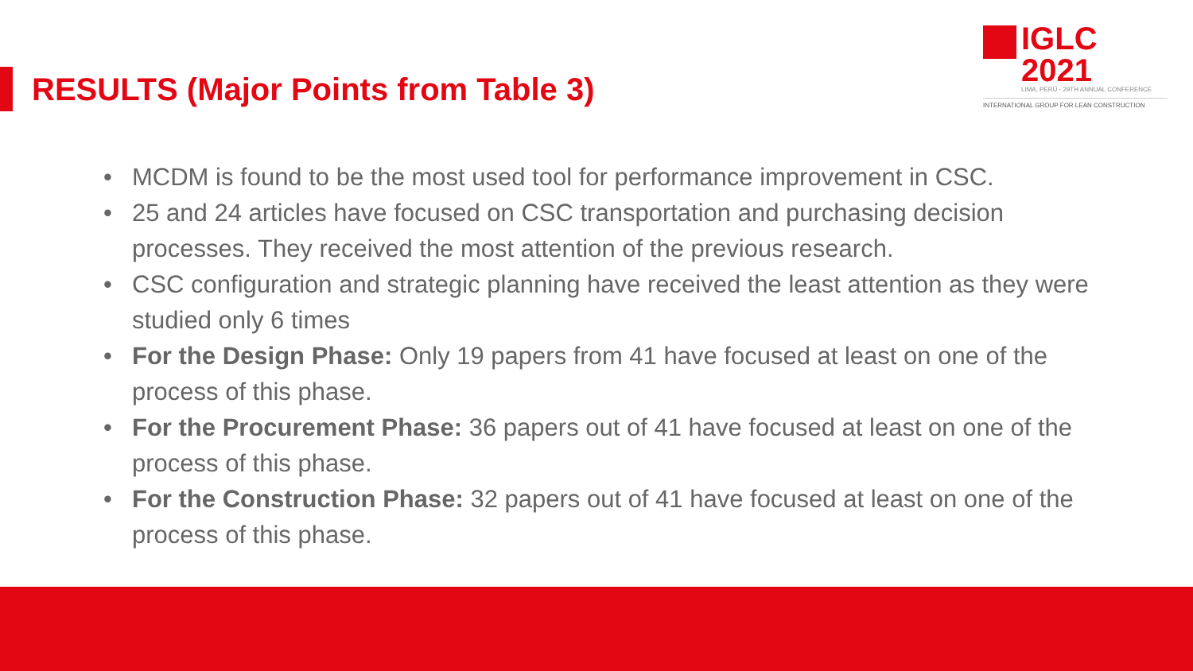IGLC 2021
LIMA, PERÚ - 29TH ANNUAL CONFERENCE
INTERNATIONAL GROUP FOR LEAN CONSTRUCTION
RESULTS (Major Points from Table 3)
• MCDM is found to be the most used tool for performance improvement in CSC.
• 25 and 24 articles have focused on CSC transportation and purchasing decision processes. They received the most attention of the previous research.
• CSC configuration and strategic planning have received the least attention as they were studied only 6 times
• For the Design Phase: Only 19 papers from 41 have focused at least on one of the process of this phase.
• For the Procurement Phase: 36 papers out of 41 have focused at least on one of the process of this phase.
• For the Construction Phase: 32 papers out of 41 have focused at least on one of the process of this phase.